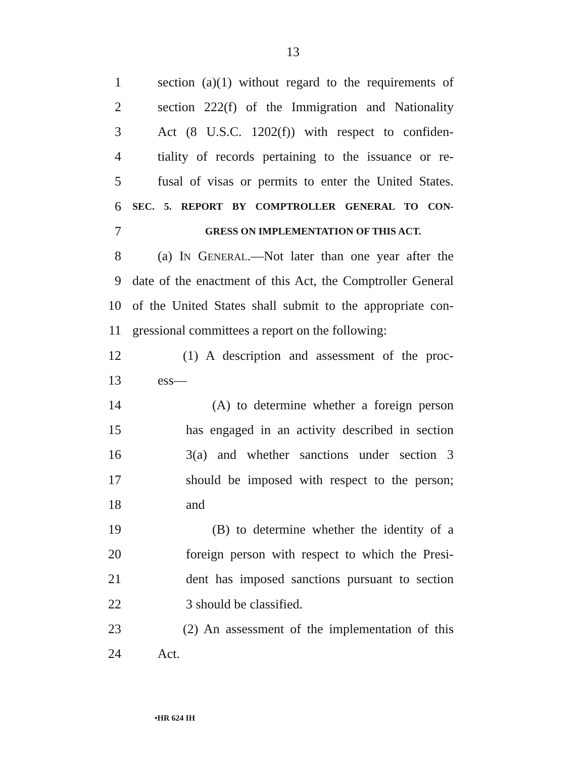13
1 section (a)(1) without regard to the requirements of
2 section 222(f) of the Immigration and Nationality
3 Act (8 U.S.C. 1202(f)) with respect to confiden-
4 tiality of records pertaining to the issuance or re-
5 fusal of visas or permits to enter the United States.
6 SEC. 5. REPORT BY COMPTROLLER GENERAL TO CON-
7 GRESS ON IMPLEMENTATION OF THIS ACT.
8 (a) IN GENERAL.—Not later than one year after the
9 date of the enactment of this Act, the Comptroller General
10 of the United States shall submit to the appropriate con-
11 gressional committees a report on the following:
12 (1) A description and assessment of the proc-
13 ess—
14 (A) to determine whether a foreign person
15 has engaged in an activity described in section
16 3(a) and whether sanctions under section 3
17 should be imposed with respect to the person;
18 and
19 (B) to determine whether the identity of a
20 foreign person with respect to which the Presi-
21 dent has imposed sanctions pursuant to section
22 3 should be classified.
23 (2) An assessment of the implementation of this
24 Act.
•HR 624 IH